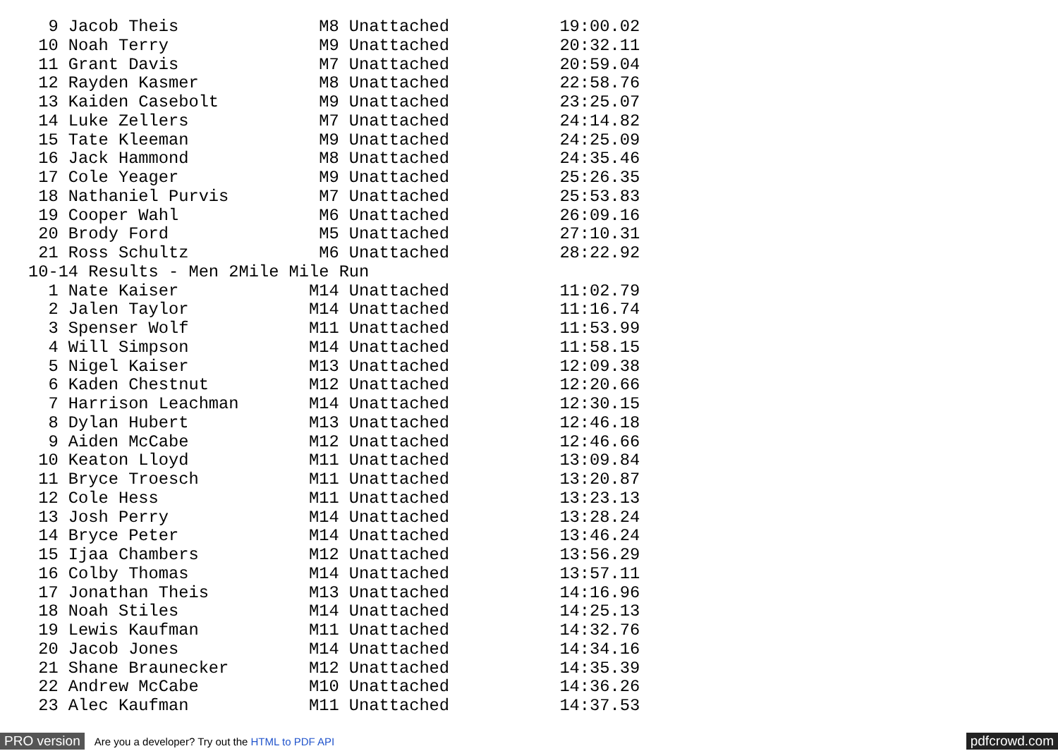9 Jacob Theis              M8 Unattached           19:00.02
 10 Noah Terry               M9 Unattached           20:32.11
 11 Grant Davis              M7 Unattached           20:59.04
 12 Rayden Kasmer            M8 Unattached           22:58.76
 13 Kaiden Casebolt          M9 Unattached           23:25.07
 14 Luke Zellers             M7 Unattached           24:14.82
 15 Tate Kleeman             M9 Unattached           24:25.09
 16 Jack Hammond             M8 Unattached           24:35.46
 17 Cole Yeager              M9 Unattached           25:26.35
 18 Nathaniel Purvis         M7 Unattached           25:53.83
 19 Cooper Wahl              M6 Unattached           26:09.16
 20 Brody Ford               M5 Unattached           27:10.31
 21 Ross Schultz             M6 Unattached           28:22.92
10-14 Results - Men 2Mile Mile Run
  1 Nate Kaiser             M14 Unattached           11:02.79
  2 Jalen Taylor            M14 Unattached           11:16.74
  3 Spenser Wolf            M11 Unattached           11:53.99
  4 Will Simpson            M14 Unattached           11:58.15
  5 Nigel Kaiser            M13 Unattached           12:09.38
  6 Kaden Chestnut          M12 Unattached           12:20.66
  7 Harrison Leachman       M14 Unattached           12:30.15
  8 Dylan Hubert            M13 Unattached           12:46.18
  9 Aiden McCabe            M12 Unattached           12:46.66
 10 Keaton Lloyd            M11 Unattached           13:09.84
 11 Bryce Troesch           M11 Unattached           13:20.87
 12 Cole Hess               M11 Unattached           13:23.13
 13 Josh Perry              M14 Unattached           13:28.24
 14 Bryce Peter             M14 Unattached           13:46.24
 15 Ijaa Chambers           M12 Unattached           13:56.29
 16 Colby Thomas            M14 Unattached           13:57.11
 17 Jonathan Theis          M13 Unattached           14:16.96
 18 Noah Stiles             M14 Unattached           14:25.13
 19 Lewis Kaufman           M11 Unattached           14:32.76
 20 Jacob Jones             M14 Unattached           14:34.16
 21 Shane Braunecker        M12 Unattached           14:35.39
 22 Andrew McCabe           M10 Unattached           14:36.26
 23 Alec Kaufman            M11 Unattached           14:37.53
PRO version Are you a developer? Try out the HTML to PDF API pdfcrowd.com